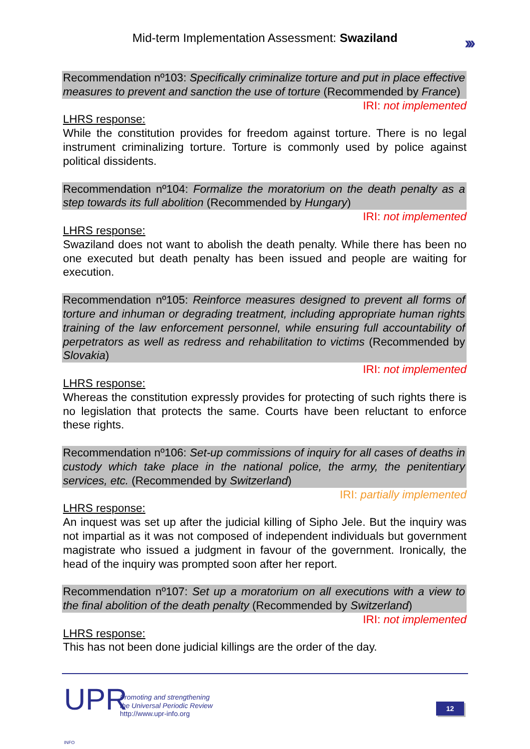Mid-term Implementation Assessment: Swaziland
›››
Recommendation nº103: Specifically criminalize torture and put in place effective measures to prevent and sanction the use of torture (Recommended by France)
IRI: not implemented
LHRS response:
While the constitution provides for freedom against torture. There is no legal instrument criminalizing torture. Torture is commonly used by police against political dissidents.
Recommendation nº104: Formalize the moratorium on the death penalty as a step towards its full abolition (Recommended by Hungary)
IRI: not implemented
LHRS response:
Swaziland does not want to abolish the death penalty. While there has been no one executed but death penalty has been issued and people are waiting for execution.
Recommendation nº105: Reinforce measures designed to prevent all forms of torture and inhuman or degrading treatment, including appropriate human rights training of the law enforcement personnel, while ensuring full accountability of perpetrators as well as redress and rehabilitation to victims (Recommended by Slovakia)
IRI: not implemented
LHRS response:
Whereas the constitution expressly provides for protecting of such rights there is no legislation that protects the same. Courts have been reluctant to enforce these rights.
Recommendation nº106: Set-up commissions of inquiry for all cases of deaths in custody which take place in the national police, the army, the penitentiary services, etc. (Recommended by Switzerland)
IRI: partially implemented
LHRS response:
An inquest was set up after the judicial killing of Sipho Jele. But the inquiry was not impartial as it was not composed of independent individuals but government magistrate who issued a judgment in favour of the government. Ironically, the head of the inquiry was prompted soon after her report.
Recommendation nº107: Set up a moratorium on all executions with a view to the final abolition of the death penalty (Recommended by Switzerland)
IRI: not implemented
LHRS response:
This has not been done judicial killings are the order of the day.
UPR INFO
Promoting and strengthening
the Universal Periodic Review
http://www.upr-info.org
12